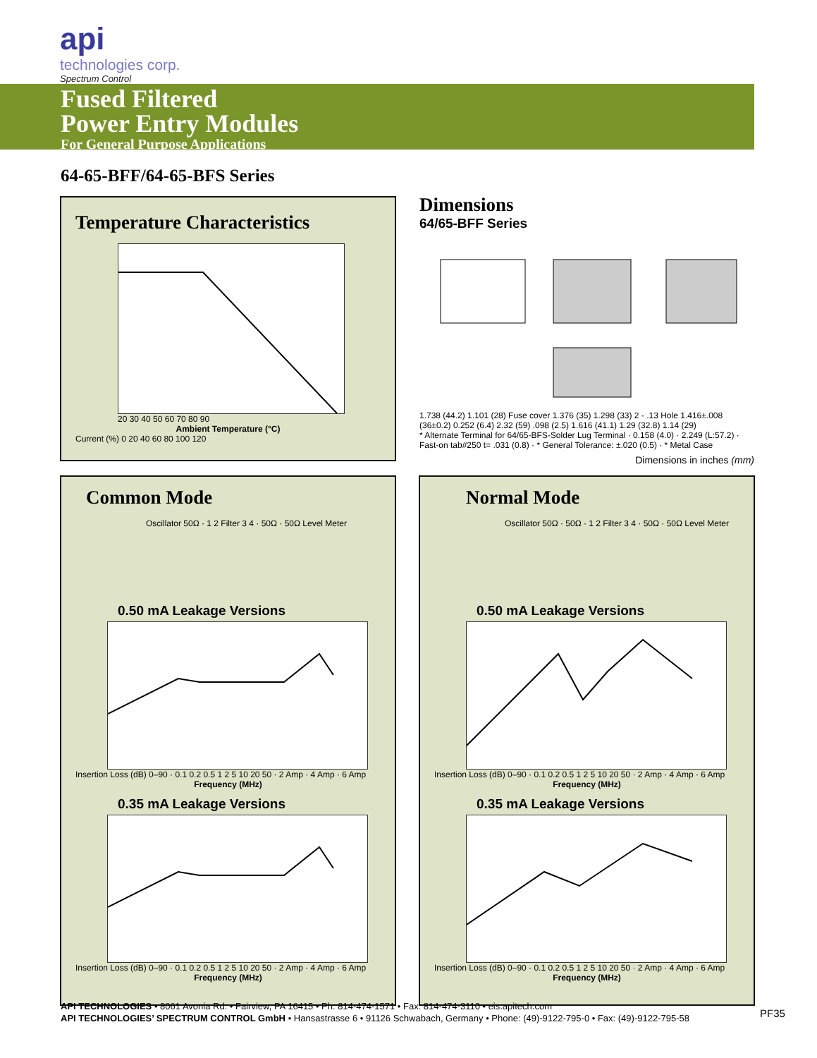api
technologies corp.
Spectrum Control
Fused Filtered
Power Entry Modules
For General Purpose Applications
64-65-BFF/64-65-BFS Series
Temperature Characteristics
20 30 40 50 60 70 80 90
Ambient Temperature (°C)
Current (%) 0 20 40 60 80 100 120
Dimensions
64/65-BFF Series
1.738 (44.2) 1.101 (28) Fuse cover 1.376 (35) 1.298 (33) 2 - .13 Hole 1.416±.008 (36±0.2) 0.252 (6.4) 2.32 (59) .098 (2.5) 1.616 (41.1) 1.29 (32.8) 1.14 (29)
* Alternate Terminal for 64/65-BFS-Solder Lug Terminal · 0.158 (4.0) · 2.249 (L:57.2) · Fast-on tab#250 t= .031 (0.8) · * General Tolerance: ±.020 (0.5) · * Metal Case
Dimensions in inches (mm)
Common Mode
Oscillator 50Ω · 1 2 Filter 3 4 · 50Ω · 50Ω Level Meter
0.50 mA Leakage Versions
Insertion Loss (dB) 0–90 · 0.1 0.2 0.5 1 2 5 10 20 50 · 2 Amp · 4 Amp · 6 Amp
Frequency (MHz)
0.35 mA Leakage Versions
Insertion Loss (dB) 0–90 · 0.1 0.2 0.5 1 2 5 10 20 50 · 2 Amp · 4 Amp · 6 Amp
Frequency (MHz)
Normal Mode
Oscillator 50Ω · 50Ω · 1 2 Filter 3 4 · 50Ω · 50Ω Level Meter
0.50 mA Leakage Versions
Insertion Loss (dB) 0–90 · 0.1 0.2 0.5 1 2 5 10 20 50 · 2 Amp · 4 Amp · 6 Amp
Frequency (MHz)
0.35 mA Leakage Versions
Insertion Loss (dB) 0–90 · 0.1 0.2 0.5 1 2 5 10 20 50 · 2 Amp · 4 Amp · 6 Amp
Frequency (MHz)
API TECHNOLOGIES • 8061 Avonia Rd. • Fairview, PA 16415 • Ph: 814-474-1571 • Fax: 814-474-3110 • eis.apitech.com
API TECHNOLOGIES’ SPECTRUM CONTROL GmbH • Hansastrasse 6 • 91126 Schwabach, Germany • Phone: (49)-9122-795-0 • Fax: (49)-9122-795-58
PF35